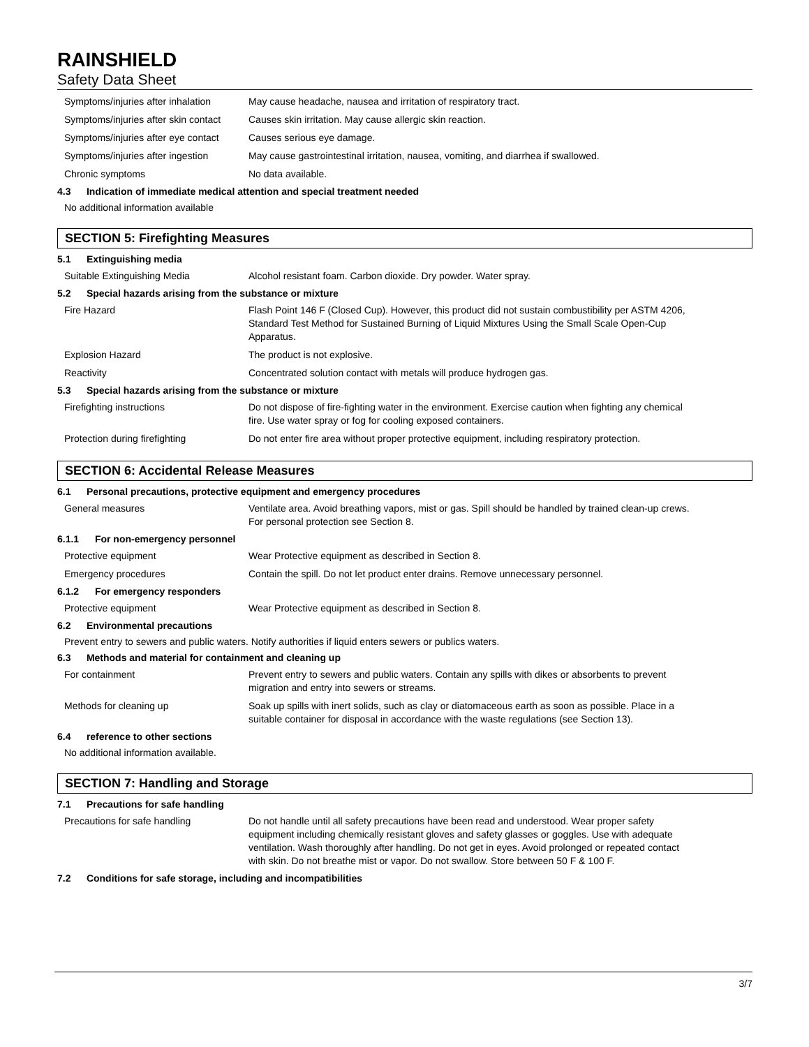RAINSHIELD
Safety Data Sheet
Symptoms/injuries after inhalation
May cause headache, nausea and irritation of respiratory tract.
Symptoms/injuries after skin contact
Causes skin irritation. May cause allergic skin reaction.
Symptoms/injuries after eye contact
Causes serious eye damage.
Symptoms/injuries after ingestion
May cause gastrointestinal irritation, nausea, vomiting, and diarrhea if swallowed.
Chronic symptoms No data available.
4.3 Indication of immediate medical attention and special treatment needed
No additional information available
SECTION 5: Firefighting Measures
5.1 Extinguishing media
Suitable Extinguishing Media Alcohol resistant foam. Carbon dioxide. Dry powder. Water spray.
5.2 Special hazards arising from the substance or mixture
Fire Hazard Flash Point 146 F (Closed Cup). However, this product did not sustain combustibility per ASTM 4206, Standard Test Method for Sustained Burning of Liquid Mixtures Using the Small Scale Open-Cup Apparatus.
Explosion Hazard The product is not explosive.
Reactivity Concentrated solution contact with metals will produce hydrogen gas.
5.3 Special hazards arising from the substance or mixture
Firefighting instructions Do not dispose of fire-fighting water in the environment. Exercise caution when fighting any chemical fire. Use water spray or fog for cooling exposed containers.
Protection during firefighting Do not enter fire area without proper protective equipment, including respiratory protection.
SECTION 6: Accidental Release Measures
6.1 Personal precautions, protective equipment and emergency procedures
General measures Ventilate area. Avoid breathing vapors, mist or gas. Spill should be handled by trained clean-up crews. For personal protection see Section 8.
6.1.1 For non-emergency personnel
Protective equipment Wear Protective equipment as described in Section 8.
Emergency procedures Contain the spill. Do not let product enter drains. Remove unnecessary personnel.
6.1.2 For emergency responders
Protective equipment Wear Protective equipment as described in Section 8.
6.2 Environmental precautions
Prevent entry to sewers and public waters. Notify authorities if liquid enters sewers or publics waters.
6.3 Methods and material for containment and cleaning up
For containment Prevent entry to sewers and public waters. Contain any spills with dikes or absorbents to prevent migration and entry into sewers or streams.
Methods for cleaning up Soak up spills with inert solids, such as clay or diatomaceous earth as soon as possible. Place in a suitable container for disposal in accordance with the waste regulations (see Section 13).
6.4 reference to other sections
No additional information available.
SECTION 7: Handling and Storage
7.1 Precautions for safe handling
Precautions for safe handling Do not handle until all safety precautions have been read and understood. Wear proper safety equipment including chemically resistant gloves and safety glasses or goggles. Use with adequate ventilation. Wash thoroughly after handling. Do not get in eyes. Avoid prolonged or repeated contact with skin. Do not breathe mist or vapor. Do not swallow. Store between 50 F & 100 F.
7.2 Conditions for safe storage, including and incompatibilities
3/7